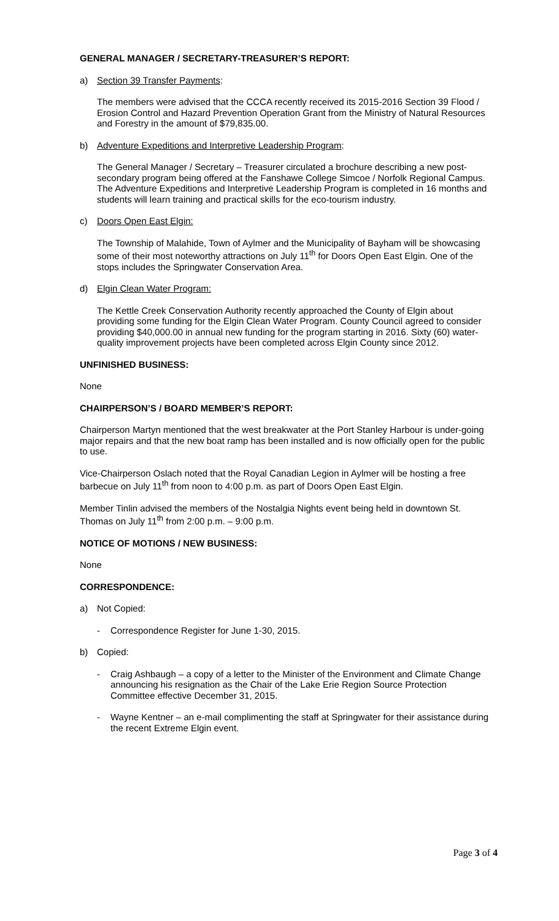GENERAL MANAGER / SECRETARY-TREASURER’S REPORT:
a) Section 39 Transfer Payments:
The members were advised that the CCCA recently received its 2015-2016 Section 39 Flood / Erosion Control and Hazard Prevention Operation Grant from the Ministry of Natural Resources and Forestry in the amount of $79,835.00.
b) Adventure Expeditions and Interpretive Leadership Program:
The General Manager / Secretary – Treasurer circulated a brochure describing a new post-secondary program being offered at the Fanshawe College Simcoe / Norfolk Regional Campus. The Adventure Expeditions and Interpretive Leadership Program is completed in 16 months and students will learn training and practical skills for the eco-tourism industry.
c) Doors Open East Elgin:
The Township of Malahide, Town of Aylmer and the Municipality of Bayham will be showcasing some of their most noteworthy attractions on July 11<sup>th</sup> for Doors Open East Elgin. One of the stops includes the Springwater Conservation Area.
d) Elgin Clean Water Program:
The Kettle Creek Conservation Authority recently approached the County of Elgin about providing some funding for the Elgin Clean Water Program. County Council agreed to consider providing $40,000.00 in annual new funding for the program starting in 2016. Sixty (60) water-quality improvement projects have been completed across Elgin County since 2012.
UNFINISHED BUSINESS:
None
CHAIRPERSON’S / BOARD MEMBER’S REPORT:
Chairperson Martyn mentioned that the west breakwater at the Port Stanley Harbour is under-going major repairs and that the new boat ramp has been installed and is now officially open for the public to use.
Vice-Chairperson Oslach noted that the Royal Canadian Legion in Aylmer will be hosting a free barbecue on July 11<sup>th</sup> from noon to 4:00 p.m. as part of Doors Open East Elgin.
Member Tinlin advised the members of the Nostalgia Nights event being held in downtown St. Thomas on July 11<sup>th</sup> from 2:00 p.m. – 9:00 p.m.
NOTICE OF MOTIONS / NEW BUSINESS:
None
CORRESPONDENCE:
a) Not Copied:
- Correspondence Register for June 1-30, 2015.
b) Copied:
- Craig Ashbaugh – a copy of a letter to the Minister of the Environment and Climate Change announcing his resignation as the Chair of the Lake Erie Region Source Protection Committee effective December 31, 2015.
- Wayne Kentner – an e-mail complimenting the staff at Springwater for their assistance during the recent Extreme Elgin event.
Page 3 of 4